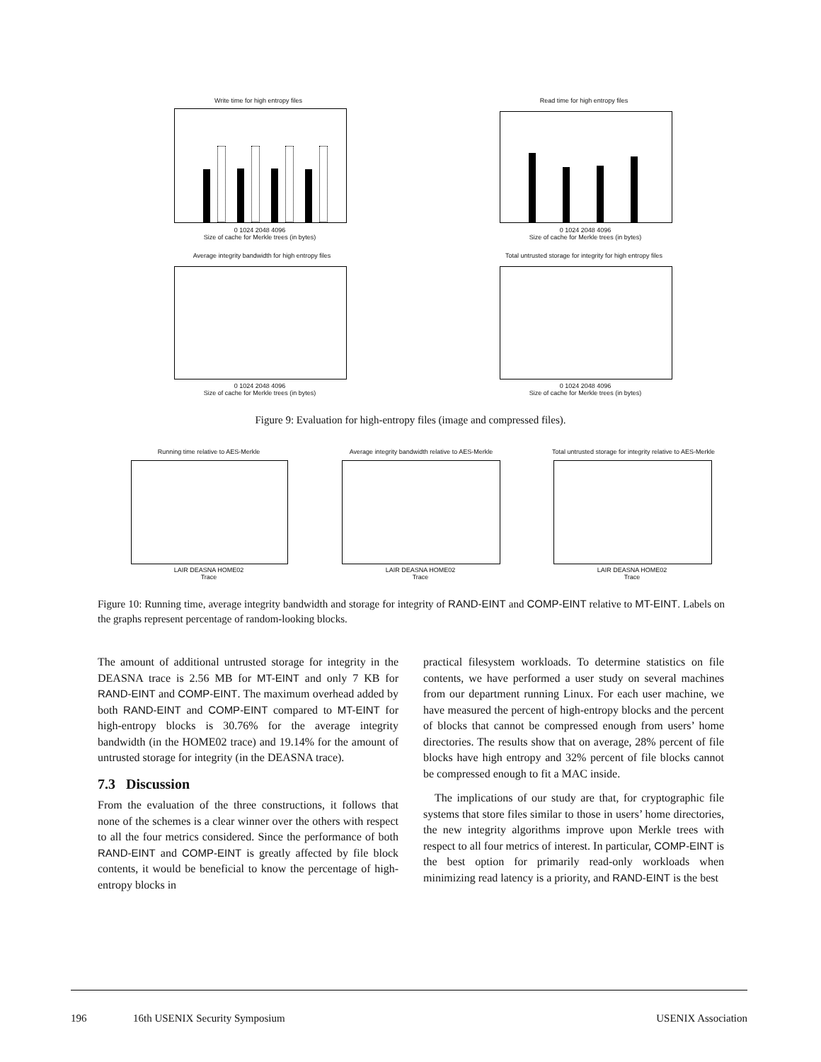Write time for high entropy files
0 1024 2048 4096
Size of cache for Merkle trees (in bytes)
Read time for high entropy files
0 1024 2048 4096
Size of cache for Merkle trees (in bytes)
Average integrity bandwidth for high entropy files
0 1024 2048 4096
Size of cache for Merkle trees (in bytes)
Total untrusted storage for integrity for high entropy files
0 1024 2048 4096
Size of cache for Merkle trees (in bytes)
Running time relative to AES-Merkle
LAIR DEASNA HOME02
Trace
Average integrity bandwidth relative to AES-Merkle
LAIR DEASNA HOME02
Trace
Total untrusted storage for integrity relative to AES-Merkle
LAIR DEASNA HOME02
Trace
Figure 9: Evaluation for high-entropy files (image and compressed files).
Figure 10: Running time, average integrity bandwidth and storage for integrity of RAND-EINT and COMP-EINT relative to MT-EINT. Labels on the graphs represent percentage of random-looking blocks.
The amount of additional untrusted storage for integrity in the DEASNA trace is 2.56 MB for MT-EINT and only 7 KB for RAND-EINT and COMP-EINT. The maximum overhead added by both RAND-EINT and COMP-EINT compared to MT-EINT for high-entropy blocks is 30.76% for the average integrity bandwidth (in the HOME02 trace) and 19.14% for the amount of untrusted storage for integrity (in the DEASNA trace).
7.3 Discussion
From the evaluation of the three constructions, it follows that none of the schemes is a clear winner over the others with respect to all the four metrics considered. Since the performance of both RAND-EINT and COMP-EINT is greatly affected by file block contents, it would be beneficial to know the percentage of high-entropy blocks in
practical filesystem workloads. To determine statistics on file contents, we have performed a user study on several machines from our department running Linux. For each user machine, we have measured the percent of high-entropy blocks and the percent of blocks that cannot be compressed enough from users’ home directories. The results show that on average, 28% percent of file blocks have high entropy and 32% percent of file blocks cannot be compressed enough to fit a MAC inside.
The implications of our study are that, for cryptographic file systems that store files similar to those in users’ home directories, the new integrity algorithms improve upon Merkle trees with respect to all four metrics of interest. In particular, COMP-EINT is the best option for primarily read-only workloads when minimizing read latency is a priority, and RAND-EINT is the best
196 16th USENIX Security Symposium USENIX Association